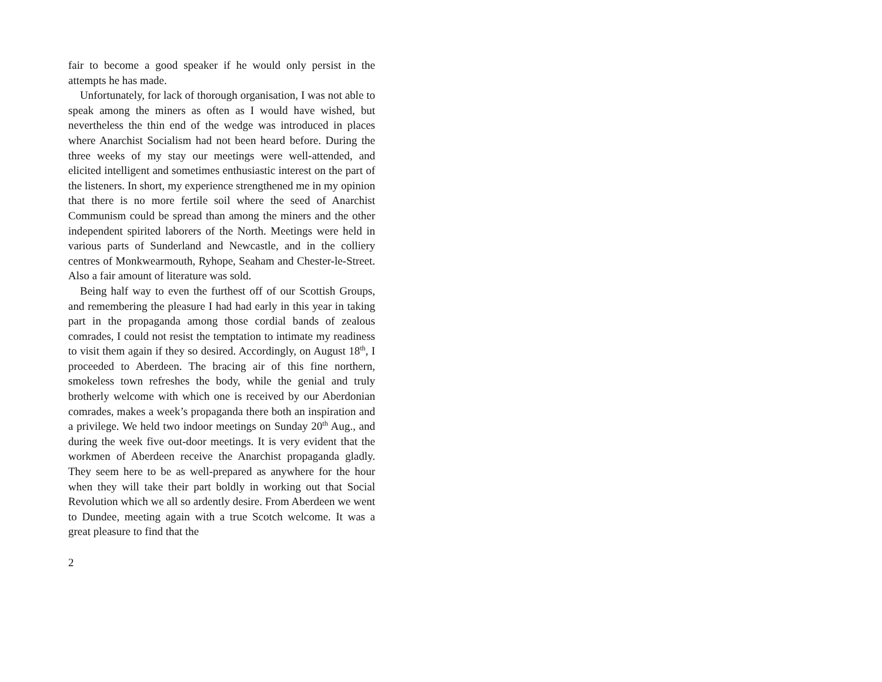fair to become a good speaker if he would only persist in the attempts he has made.
Unfortunately, for lack of thorough organisation, I was not able to speak among the miners as often as I would have wished, but nevertheless the thin end of the wedge was introduced in places where Anarchist Socialism had not been heard before. During the three weeks of my stay our meetings were well-attended, and elicited intelligent and sometimes enthusiastic interest on the part of the listeners. In short, my experience strengthened me in my opinion that there is no more fertile soil where the seed of Anarchist Communism could be spread than among the miners and the other independent spirited laborers of the North. Meetings were held in various parts of Sunderland and Newcastle, and in the colliery centres of Monkwearmouth, Ryhope, Seaham and Chester-le-Street. Also a fair amount of literature was sold.
Being half way to even the furthest off of our Scottish Groups, and remembering the pleasure I had had early in this year in taking part in the propaganda among those cordial bands of zealous comrades, I could not resist the temptation to intimate my readiness to visit them again if they so desired. Accordingly, on August 18<sup>th</sup>, I proceeded to Aberdeen. The bracing air of this fine northern, smokeless town refreshes the body, while the genial and truly brotherly welcome with which one is received by our Aberdonian comrades, makes a week’s propaganda there both an inspiration and a privilege. We held two indoor meetings on Sunday 20<sup>th</sup> Aug., and during the week five out-door meetings. It is very evident that the workmen of Aberdeen receive the Anarchist propaganda gladly. They seem here to be as well-prepared as anywhere for the hour when they will take their part boldly in working out that Social Revolution which we all so ardently desire. From Aberdeen we went to Dundee, meeting again with a true Scotch welcome. It was a great pleasure to find that the
2